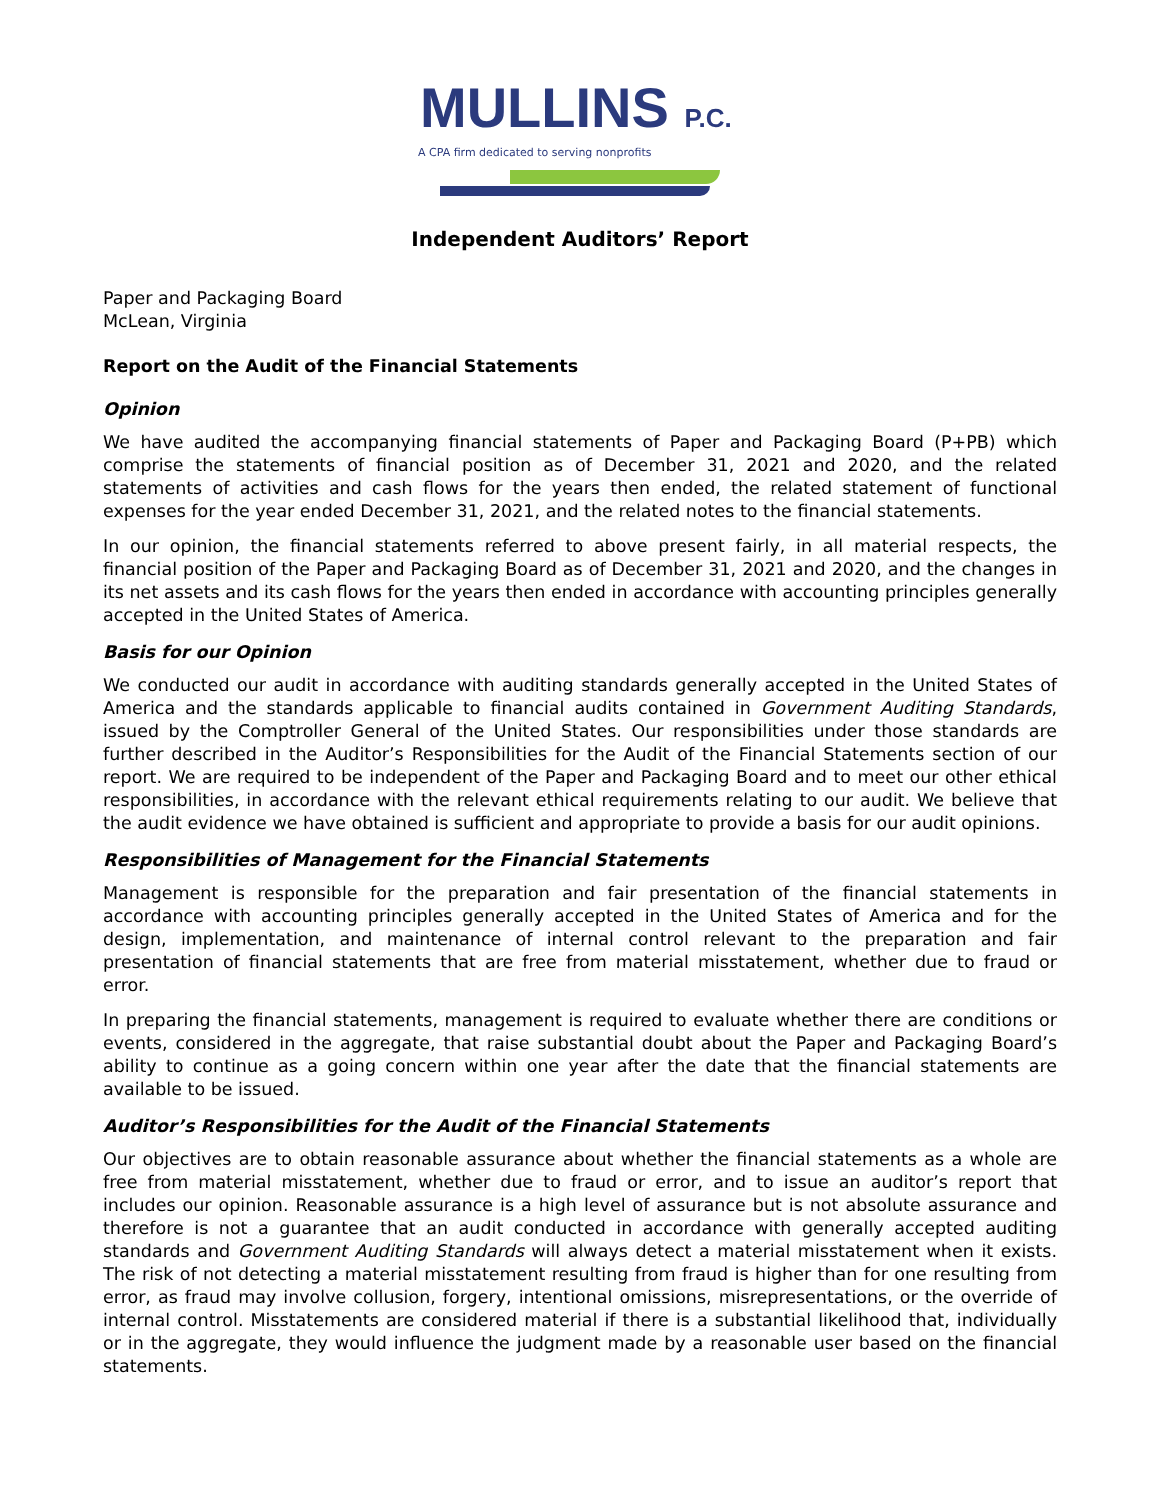MULLINS P.C.
A CPA firm dedicated to serving nonprofits
Independent Auditors’ Report
Paper and Packaging Board
McLean, Virginia
Report on the Audit of the Financial Statements
Opinion
We have audited the accompanying financial statements of Paper and Packaging Board (P+PB) which comprise the statements of financial position as of December 31, 2021 and 2020, and the related statements of activities and cash flows for the years then ended, the related statement of functional expenses for the year ended December 31, 2021, and the related notes to the financial statements.
In our opinion, the financial statements referred to above present fairly, in all material respects, the financial position of the Paper and Packaging Board as of December 31, 2021 and 2020, and the changes in its net assets and its cash flows for the years then ended in accordance with accounting principles generally accepted in the United States of America.
Basis for our Opinion
We conducted our audit in accordance with auditing standards generally accepted in the United States of America and the standards applicable to financial audits contained in Government Auditing Standards, issued by the Comptroller General of the United States. Our responsibilities under those standards are further described in the Auditor’s Responsibilities for the Audit of the Financial Statements section of our report. We are required to be independent of the Paper and Packaging Board and to meet our other ethical responsibilities, in accordance with the relevant ethical requirements relating to our audit. We believe that the audit evidence we have obtained is sufficient and appropriate to provide a basis for our audit opinions.
Responsibilities of Management for the Financial Statements
Management is responsible for the preparation and fair presentation of the financial statements in accordance with accounting principles generally accepted in the United States of America and for the design, implementation, and maintenance of internal control relevant to the preparation and fair presentation of financial statements that are free from material misstatement, whether due to fraud or error.
In preparing the financial statements, management is required to evaluate whether there are conditions or events, considered in the aggregate, that raise substantial doubt about the Paper and Packaging Board’s ability to continue as a going concern within one year after the date that the financial statements are available to be issued.
Auditor’s Responsibilities for the Audit of the Financial Statements
Our objectives are to obtain reasonable assurance about whether the financial statements as a whole are free from material misstatement, whether due to fraud or error, and to issue an auditor’s report that includes our opinion. Reasonable assurance is a high level of assurance but is not absolute assurance and therefore is not a guarantee that an audit conducted in accordance with generally accepted auditing standards and Government Auditing Standards will always detect a material misstatement when it exists. The risk of not detecting a material misstatement resulting from fraud is higher than for one resulting from error, as fraud may involve collusion, forgery, intentional omissions, misrepresentations, or the override of internal control. Misstatements are considered material if there is a substantial likelihood that, individually or in the aggregate, they would influence the judgment made by a reasonable user based on the financial statements.